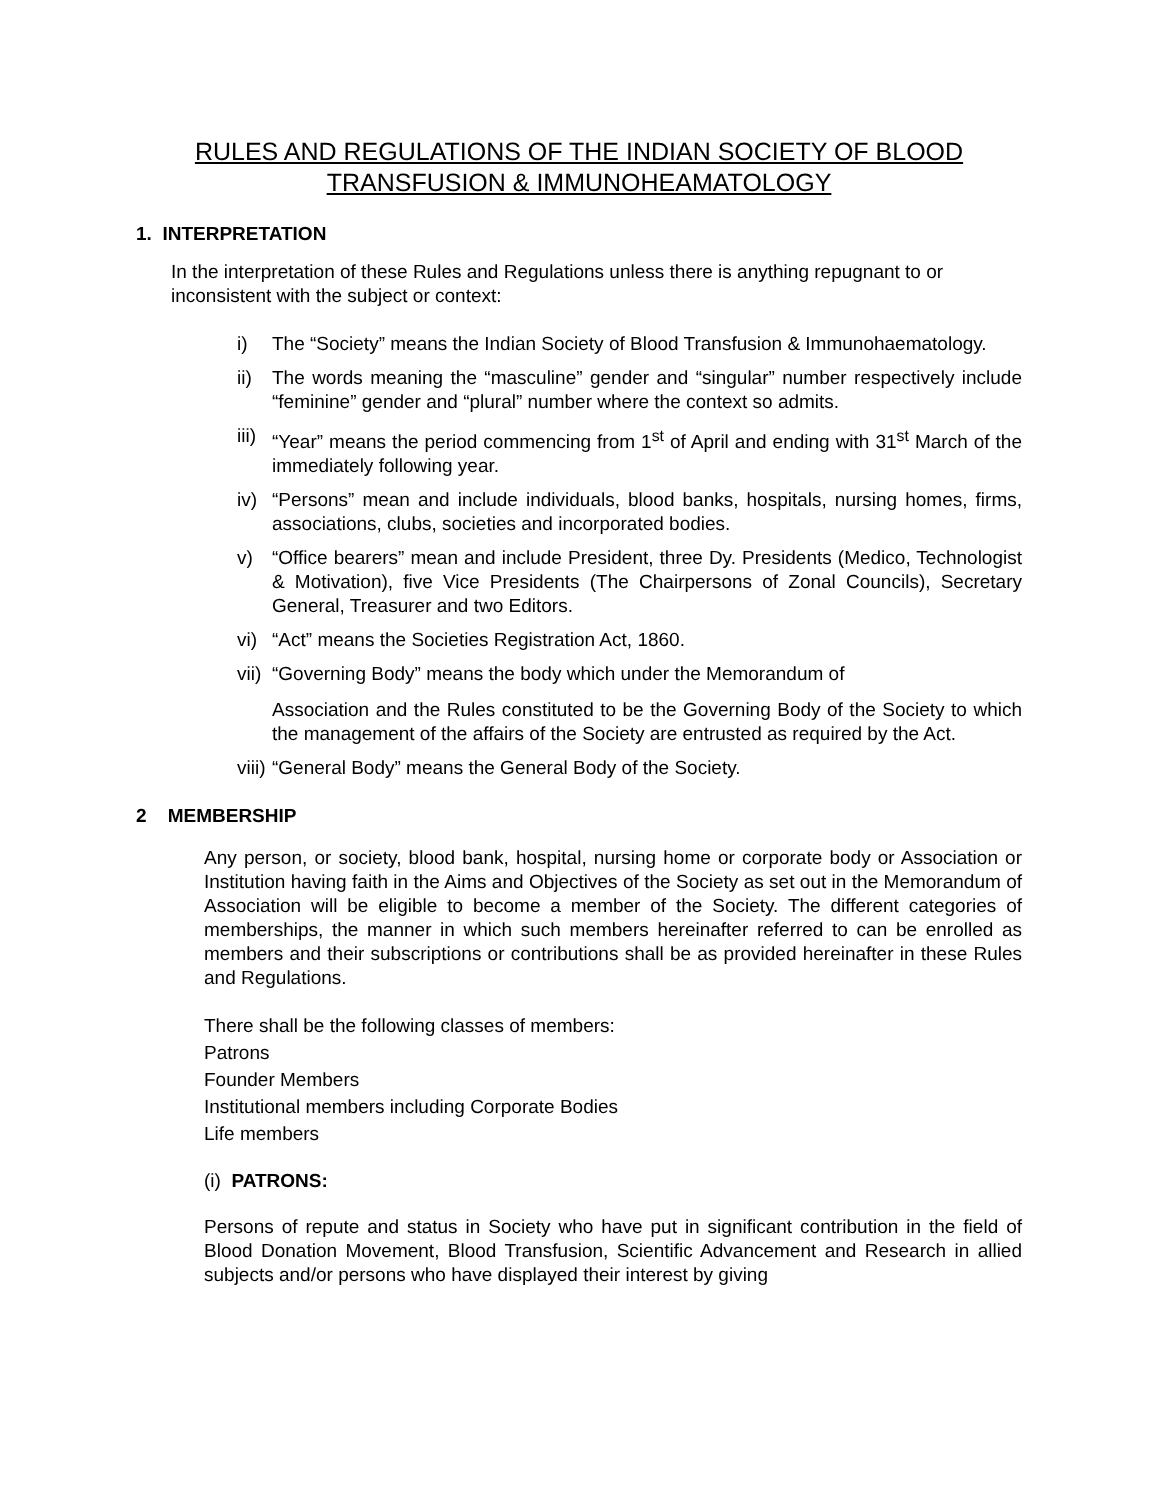RULES AND REGULATIONS OF THE INDIAN SOCIETY OF BLOOD
TRANSFUSION & IMMUNOHEAMATOLOGY
1. INTERPRETATION
In the interpretation of these Rules and Regulations unless there is anything repugnant to or inconsistent with the subject or context:
i) The “Society” means the Indian Society of Blood Transfusion & Immunohaematology.
ii) The words meaning the “masculine” gender and “singular” number respectively include “feminine” gender and “plural” number where the context so admits.
iii)
“Year” means the period commencing from 1<sup>st</sup> of April and ending with 31<sup>st</sup> March of the immediately following year.
iv) “Persons” mean and include individuals, blood banks, hospitals, nursing homes, firms, associations, clubs, societies and incorporated bodies.
v) “Office bearers” mean and include President, three Dy. Presidents (Medico, Technologist & Motivation), five Vice Presidents (The Chairpersons of Zonal Councils), Secretary General, Treasurer and two Editors.
vi) “Act” means the Societies Registration Act, 1860.
vii)
“Governing Body” means the body which under the Memorandum of
Association and the Rules constituted to be the Governing Body of the Society to which the management of the affairs of the Society are entrusted as required by the Act.
viii)
“General Body” means the General Body of the Society.
2 MEMBERSHIP
Any person, or society, blood bank, hospital, nursing home or corporate body or Association or Institution having faith in the Aims and Objectives of the Society as set out in the Memorandum of Association will be eligible to become a member of the Society. The different categories of memberships, the manner in which such members hereinafter referred to can be enrolled as members and their subscriptions or contributions shall be as provided hereinafter in these Rules and Regulations.
There shall be the following classes of members:
Patrons
Founder Members
Institutional members including Corporate Bodies
Life members
(i) PATRONS:
Persons of repute and status in Society who have put in significant contribution in the field of Blood Donation Movement, Blood Transfusion, Scientific Advancement and Research in allied subjects and/or persons who have displayed their interest by giving